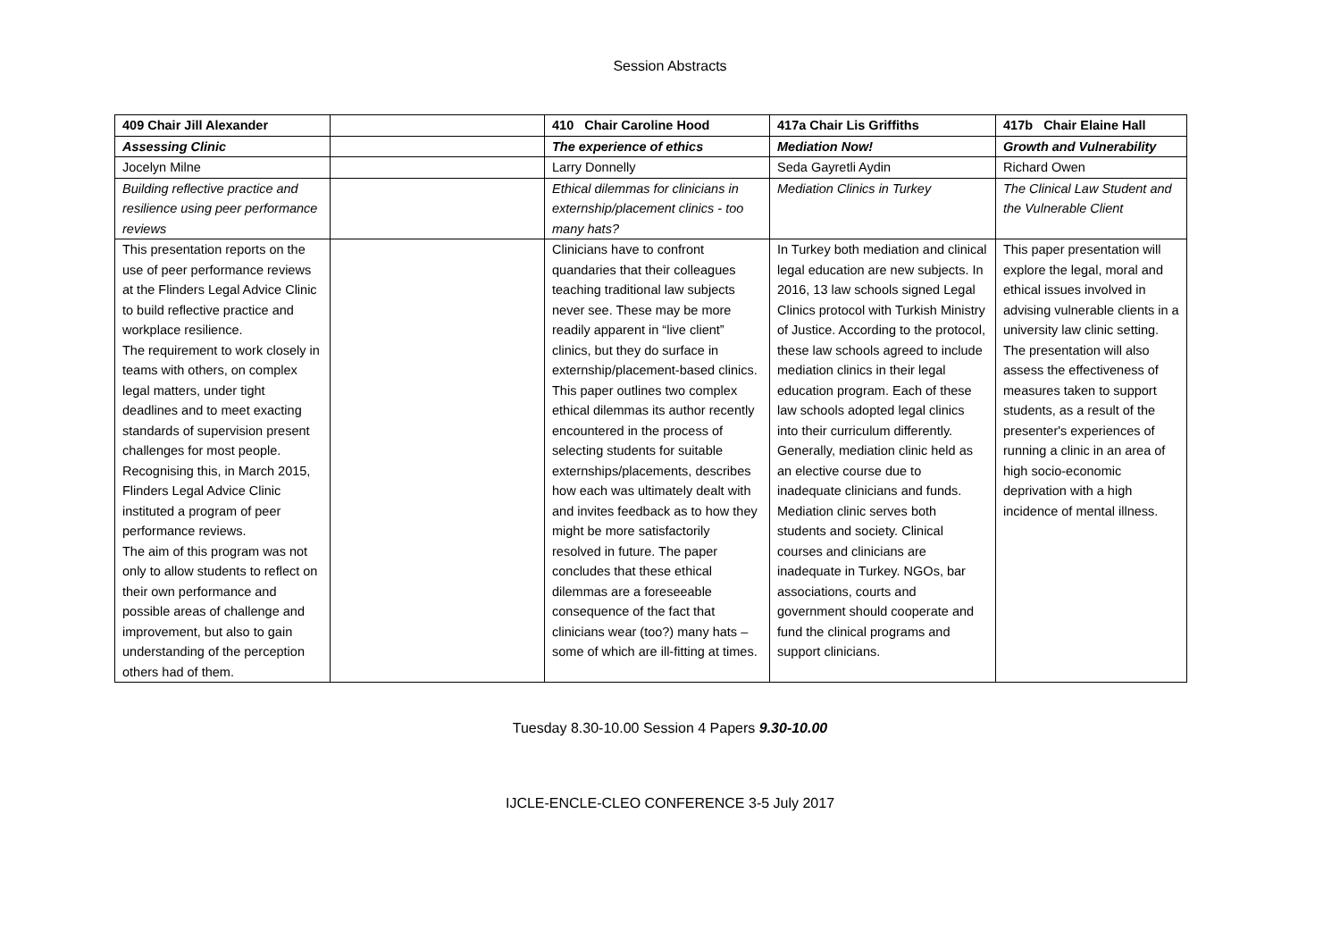Session Abstracts
| 409 Chair Jill Alexander | | 410 Chair Caroline Hood | 417a Chair Lis Griffiths | 417b Chair Elaine Hall |
| Assessing Clinic | | The experience of ethics | Mediation Now! | Growth and Vulnerability |
| Jocelyn Milne | | Larry Donnelly | Seda Gayretli Aydin | Richard Owen |
| Building reflective practice and resilience using peer performance reviews | | Ethical dilemmas for clinicians in externship/placement clinics - too many hats? | Mediation Clinics in Turkey | The Clinical Law Student and the Vulnerable Client |
| This presentation reports on the use of peer performance reviews at the Flinders Legal Advice Clinic to build reflective practice and workplace resilience. The requirement to work closely in teams with others, on complex legal matters, under tight deadlines and to meet exacting standards of supervision present challenges for most people. Recognising this, in March 2015, Flinders Legal Advice Clinic instituted a program of peer performance reviews. The aim of this program was not only to allow students to reflect on their own performance and possible areas of challenge and improvement, but also to gain understanding of the perception others had of them. | | Clinicians have to confront quandaries that their colleagues teaching traditional law subjects never see. These may be more readily apparent in “live client” clinics, but they do surface in externship/placement-based clinics. This paper outlines two complex ethical dilemmas its author recently encountered in the process of selecting students for suitable externships/placements, describes how each was ultimately dealt with and invites feedback as to how they might be more satisfactorily resolved in future. The paper concludes that these ethical dilemmas are a foreseeable consequence of the fact that clinicians wear (too?) many hats – some of which are ill-fitting at times. | In Turkey both mediation and clinical legal education are new subjects. In 2016, 13 law schools signed Legal Clinics protocol with Turkish Ministry of Justice. According to the protocol, these law schools agreed to include mediation clinics in their legal education program. Each of these law schools adopted legal clinics into their curriculum differently. Generally, mediation clinic held as an elective course due to inadequate clinicians and funds. Mediation clinic serves both students and society. Clinical courses and clinicians are inadequate in Turkey. NGOs, bar associations, courts and government should cooperate and fund the clinical programs and support clinicians. | This paper presentation will explore the legal, moral and ethical issues involved in advising vulnerable clients in a university law clinic setting. The presentation will also assess the effectiveness of measures taken to support students, as a result of the presenter's experiences of running a clinic in an area of high socio-economic deprivation with a high incidence of mental illness. |
Tuesday 8.30-10.00 Session 4 Papers 9.30-10.00
IJCLE-ENCLE-CLEO CONFERENCE 3-5 July 2017